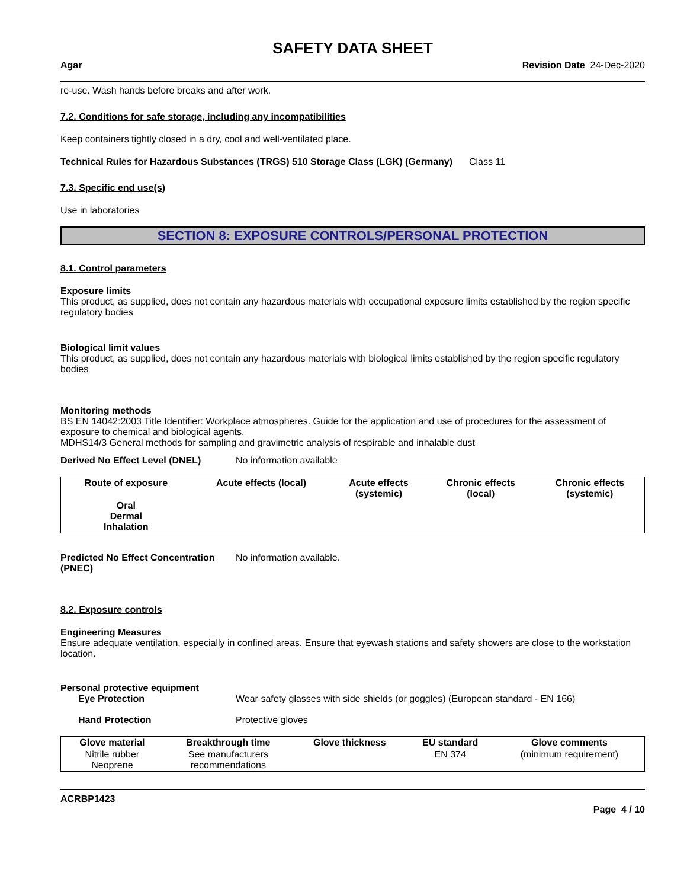SAFETY DATA SHEET
Agar Revision Date 24-Dec-2020
re-use. Wash hands before breaks and after work.
7.2. Conditions for safe storage, including any incompatibilities
Keep containers tightly closed in a dry, cool and well-ventilated place.
Technical Rules for Hazardous Substances (TRGS) 510 Storage Class (LGK) (Germany)
Class 11
7.3. Specific end use(s)
Use in laboratories
SECTION 8: EXPOSURE CONTROLS/PERSONAL PROTECTION
8.1. Control parameters
Exposure limits
This product, as supplied, does not contain any hazardous materials with occupational exposure limits established by the region specific regulatory bodies
Biological limit values
This product, as supplied, does not contain any hazardous materials with biological limits established by the region specific regulatory bodies
Monitoring methods
BS EN 14042:2003 Title Identifier: Workplace atmospheres. Guide for the application and use of procedures for the assessment of exposure to chemical and biological agents.
MDHS14/3 General methods for sampling and gravimetric analysis of respirable and inhalable dust
Derived No Effect Level (DNEL) No information available
| Route of exposure | Acute effects (local) | Acute effects (systemic) | Chronic effects (local) | Chronic effects (systemic) |
| --- | --- | --- | --- | --- |
| Oral Dermal Inhalation | | | | |
Predicted No Effect Concentration (PNEC)
No information available.
8.2. Exposure controls
Engineering Measures
Ensure adequate ventilation, especially in confined areas. Ensure that eyewash stations and safety showers are close to the workstation location.
Personal protective equipment
Eye Protection Wear safety glasses with side shields (or goggles) (European standard - EN 166)
Hand Protection Protective gloves
| Glove material | Breakthrough time | Glove thickness | EU standard | Glove comments |
| --- | --- | --- | --- | --- |
| Nitrile rubber Neoprene | See manufacturers recommendations | | EN 374 | (minimum requirement) |
ACRBP1423
Page 4 / 10